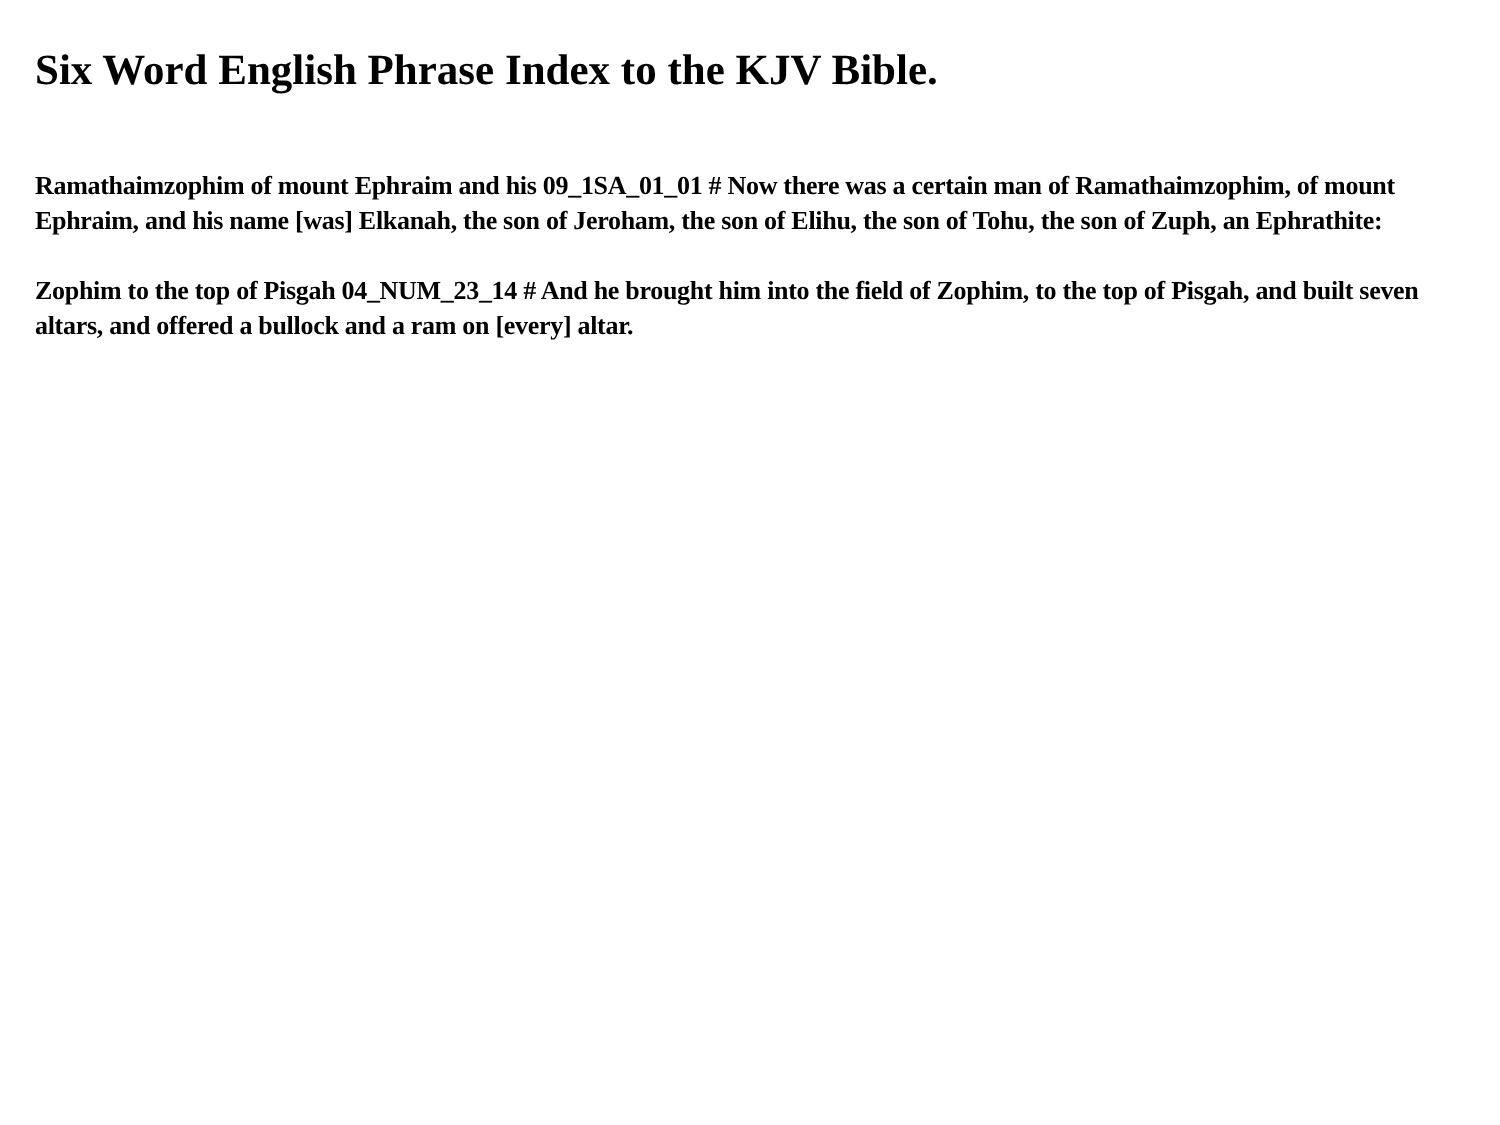Six Word English Phrase Index to the KJV Bible.
Ramathaimzophim of mount Ephraim and his 09_1SA_01_01 # Now there was a certain man of Ramathaimzophim, of mount Ephraim, and his name [was] Elkanah, the son of Jeroham, the son of Elihu, the son of Tohu, the son of Zuph, an Ephrathite:
Zophim to the top of Pisgah 04_NUM_23_14 # And he brought him into the field of Zophim, to the top of Pisgah, and built seven altars, and offered a bullock and a ram on [every] altar.